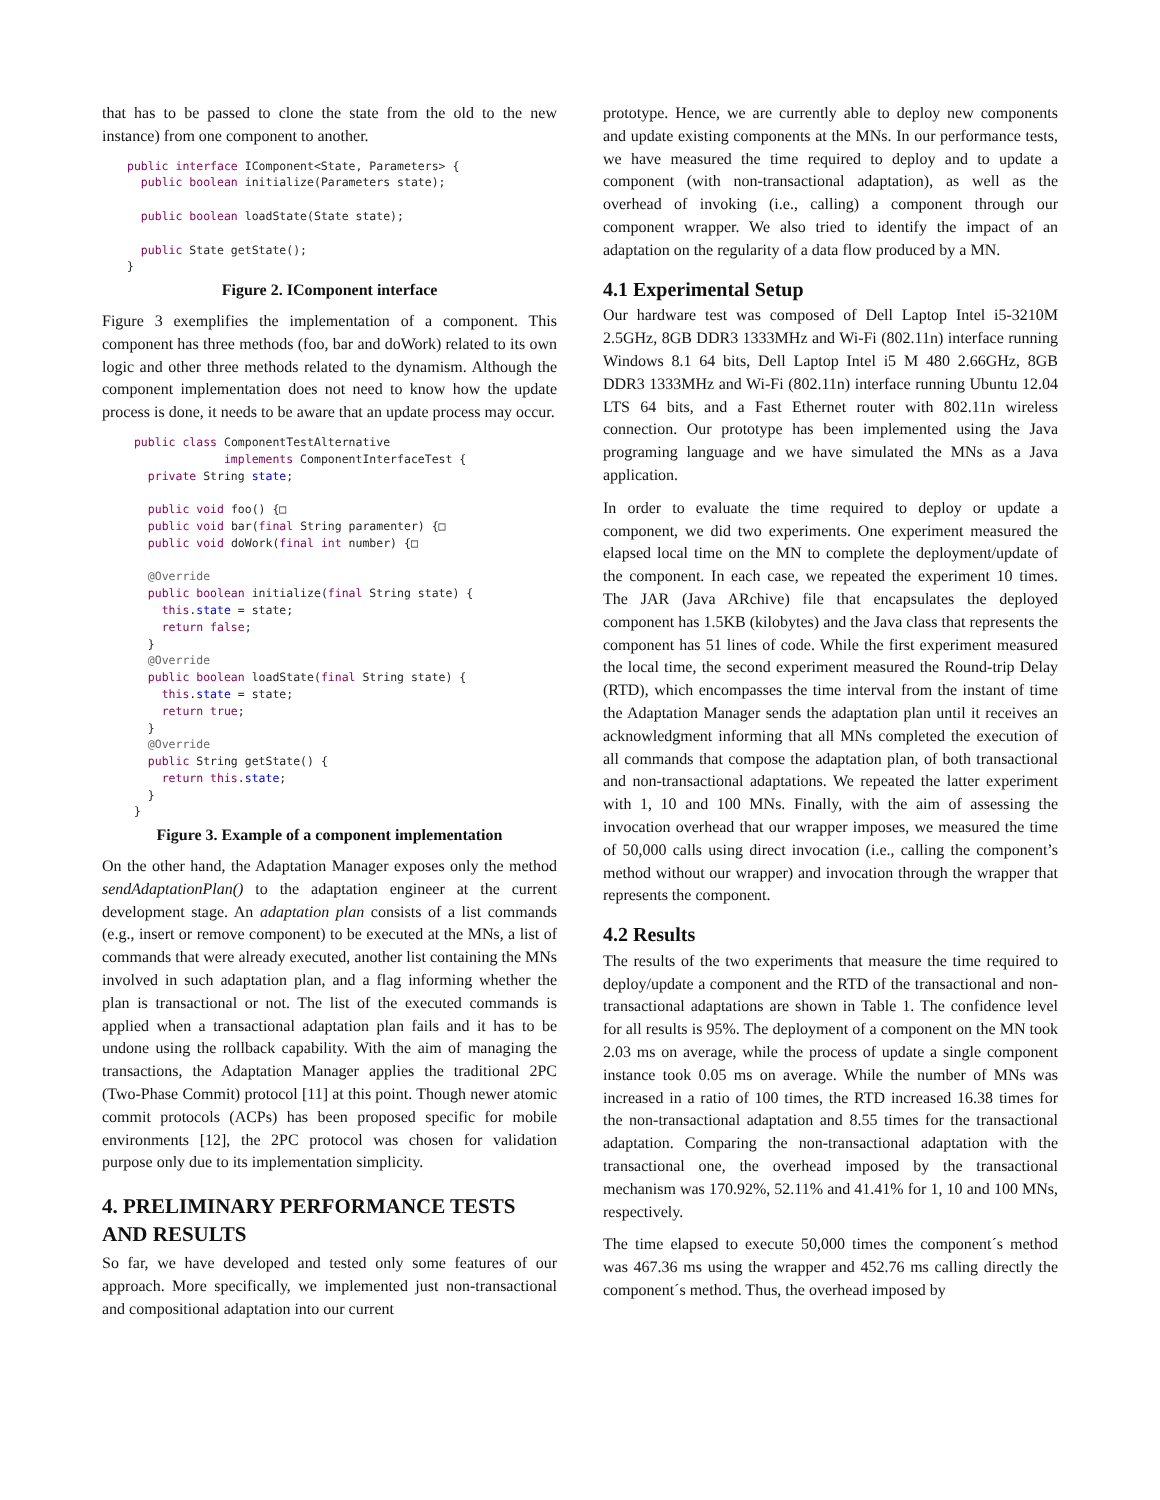that has to be passed to clone the state from the old to the new instance) from one component to another.
public interface IComponent<State, Parameters> {
  public boolean initialize(Parameters state);

  public boolean loadState(State state);

  public State getState();
}
Figure 2. IComponent interface
Figure 3 exemplifies the implementation of a component. This component has three methods (foo, bar and doWork) related to its own logic and other three methods related to the dynamism. Although the component implementation does not need to know how the update process is done, it needs to be aware that an update process may occur.
 public class ComponentTestAlternative
              implements ComponentInterfaceTest {
   private String state;

   public void foo() {□
   public void bar(final String paramenter) {□
   public void doWork(final int number) {□

   @Override
   public boolean initialize(final String state) {
     this.state = state;
     return false;
   }
   @Override
   public boolean loadState(final String state) {
     this.state = state;
     return true;
   }
   @Override
   public String getState() {
     return this.state;
   }
 }
Figure 3. Example of a component implementation
On the other hand, the Adaptation Manager exposes only the method sendAdaptationPlan() to the adaptation engineer at the current development stage. An adaptation plan consists of a list commands (e.g., insert or remove component) to be executed at the MNs, a list of commands that were already executed, another list containing the MNs involved in such adaptation plan, and a flag informing whether the plan is transactional or not. The list of the executed commands is applied when a transactional adaptation plan fails and it has to be undone using the rollback capability. With the aim of managing the transactions, the Adaptation Manager applies the traditional 2PC (Two-Phase Commit) protocol [11] at this point. Though newer atomic commit protocols (ACPs) has been proposed specific for mobile environments [12], the 2PC protocol was chosen for validation purpose only due to its implementation simplicity.
4. PRELIMINARY PERFORMANCE TESTS AND RESULTS
So far, we have developed and tested only some features of our approach. More specifically, we implemented just non-transactional and compositional adaptation into our current
prototype. Hence, we are currently able to deploy new components and update existing components at the MNs. In our performance tests, we have measured the time required to deploy and to update a component (with non-transactional adaptation), as well as the overhead of invoking (i.e., calling) a component through our component wrapper. We also tried to identify the impact of an adaptation on the regularity of a data flow produced by a MN.
4.1 Experimental Setup
Our hardware test was composed of Dell Laptop Intel i5-3210M 2.5GHz, 8GB DDR3 1333MHz and Wi-Fi (802.11n) interface running Windows 8.1 64 bits, Dell Laptop Intel i5 M 480 2.66GHz, 8GB DDR3 1333MHz and Wi-Fi (802.11n) interface running Ubuntu 12.04 LTS 64 bits, and a Fast Ethernet router with 802.11n wireless connection. Our prototype has been implemented using the Java programing language and we have simulated the MNs as a Java application.
In order to evaluate the time required to deploy or update a component, we did two experiments. One experiment measured the elapsed local time on the MN to complete the deployment/update of the component. In each case, we repeated the experiment 10 times. The JAR (Java ARchive) file that encapsulates the deployed component has 1.5KB (kilobytes) and the Java class that represents the component has 51 lines of code. While the first experiment measured the local time, the second experiment measured the Round-trip Delay (RTD), which encompasses the time interval from the instant of time the Adaptation Manager sends the adaptation plan until it receives an acknowledgment informing that all MNs completed the execution of all commands that compose the adaptation plan, of both transactional and non-transactional adaptations. We repeated the latter experiment with 1, 10 and 100 MNs. Finally, with the aim of assessing the invocation overhead that our wrapper imposes, we measured the time of 50,000 calls using direct invocation (i.e., calling the component’s method without our wrapper) and invocation through the wrapper that represents the component.
4.2 Results
The results of the two experiments that measure the time required to deploy/update a component and the RTD of the transactional and non-transactional adaptations are shown in Table 1. The confidence level for all results is 95%. The deployment of a component on the MN took 2.03 ms on average, while the process of update a single component instance took 0.05 ms on average. While the number of MNs was increased in a ratio of 100 times, the RTD increased 16.38 times for the non-transactional adaptation and 8.55 times for the transactional adaptation. Comparing the non-transactional adaptation with the transactional one, the overhead imposed by the transactional mechanism was 170.92%, 52.11% and 41.41% for 1, 10 and 100 MNs, respectively.
The time elapsed to execute 50,000 times the component´s method was 467.36 ms using the wrapper and 452.76 ms calling directly the component´s method. Thus, the overhead imposed by